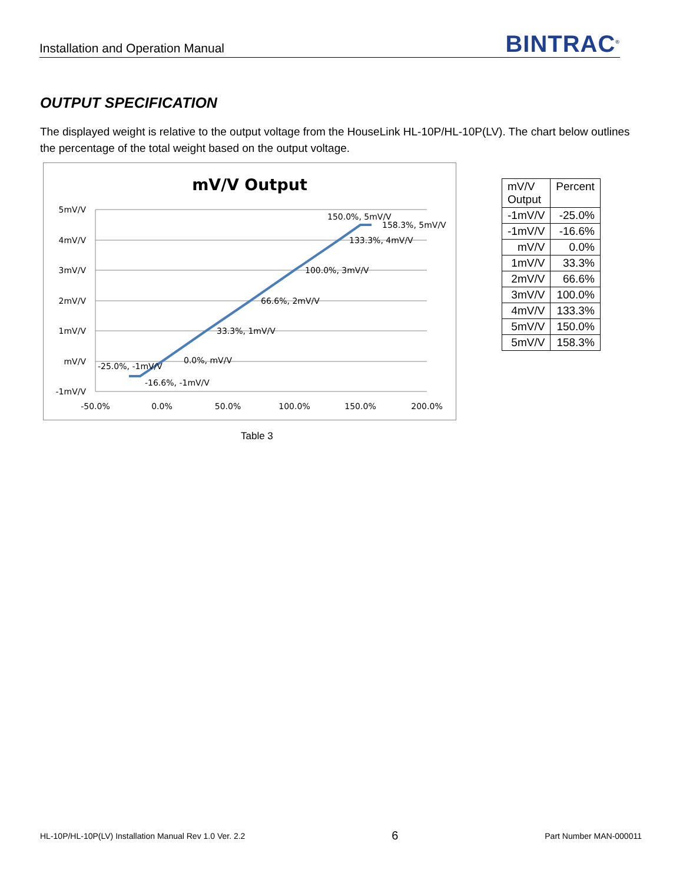Installation and Operation Manual BINTRAC<sup>®</sup>
OUTPUT SPECIFICATION
The displayed weight is relative to the output voltage from the HouseLink HL-10P/HL-10P(LV). The chart below outlines the percentage of the total weight based on the output voltage.
mV/V Output
5mV/V
4mV/V
3mV/V
2mV/V
1mV/V
mV/V
-1mV/V
-50.0%
0.0%
50.0%
100.0%
150.0%
200.0%
-25.0%, -1mV/V
-16.6%, -1mV/V
0.0%, mV/V
33.3%, 1mV/V
66.6%, 2mV/V
100.0%, 3mV/V
133.3%, 4mV/V
150.0%, 5mV/V
158.3%, 5mV/V
| mV/V Output | Percent |
| --- | --- |
| -1mV/V | -25.0% |
| -1mV/V | -16.6% |
| mV/V | 0.0% |
| 1mV/V | 33.3% |
| 2mV/V | 66.6% |
| 3mV/V | 100.0% |
| 4mV/V | 133.3% |
| 5mV/V | 150.0% |
| 5mV/V | 158.3% |
Table 3
HL-10P/HL-10P(LV) Installation Manual Rev 1.0 Ver. 2.2 6 Part Number MAN-000011